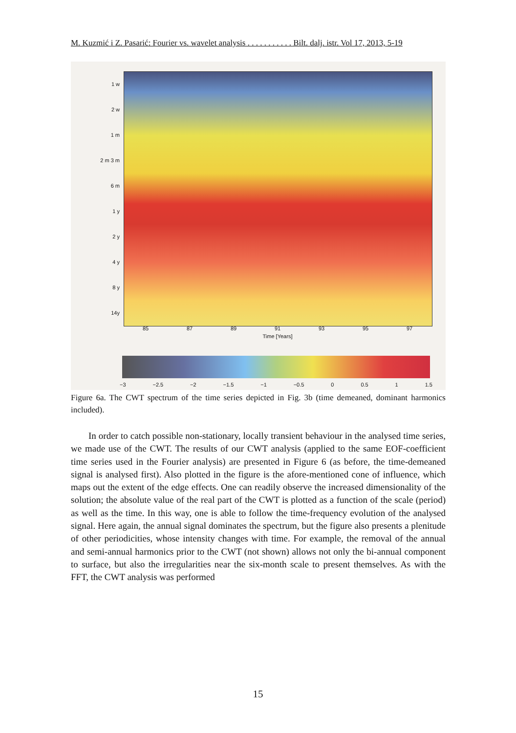M. Kuzmić i Z. Pasarić: Fourier vs. wavelet analysis . . . . . . . . . . . Bilt. dalj. istr. Vol 17, 2013, 5-19
1 w
2 w
1 m
2 m 3 m
6 m
1 y
2 y
4 y
8 y
14y
85 87 89 91 93 95 97
Time [Years]
Period [w=week, m=month, y=year]
−3 −2.5 −2 −1.5 −1 −0.5 0 0.5 1 1.5
Figure 6a. The CWT spectrum of the time series depicted in Fig. 3b (time demeaned, dominant harmonics included).
In order to catch possible non-stationary, locally transient behaviour in the analysed time series, we made use of the CWT. The results of our CWT analysis (applied to the same EOF-coefficient time series used in the Fourier analysis) are presented in Figure 6 (as before, the time-demeaned signal is analysed first). Also plotted in the figure is the afore-mentioned cone of influence, which maps out the extent of the edge effects. One can readily observe the increased dimensionality of the solution; the absolute value of the real part of the CWT is plotted as a function of the scale (period) as well as the time. In this way, one is able to follow the time-frequency evolution of the analysed signal. Here again, the annual signal dominates the spectrum, but the figure also presents a plenitude of other periodicities, whose intensity changes with time. For example, the removal of the annual and semi-annual harmonics prior to the CWT (not shown) allows not only the bi-annual component to surface, but also the irregularities near the six-month scale to present themselves. As with the FFT, the CWT analysis was performed
15